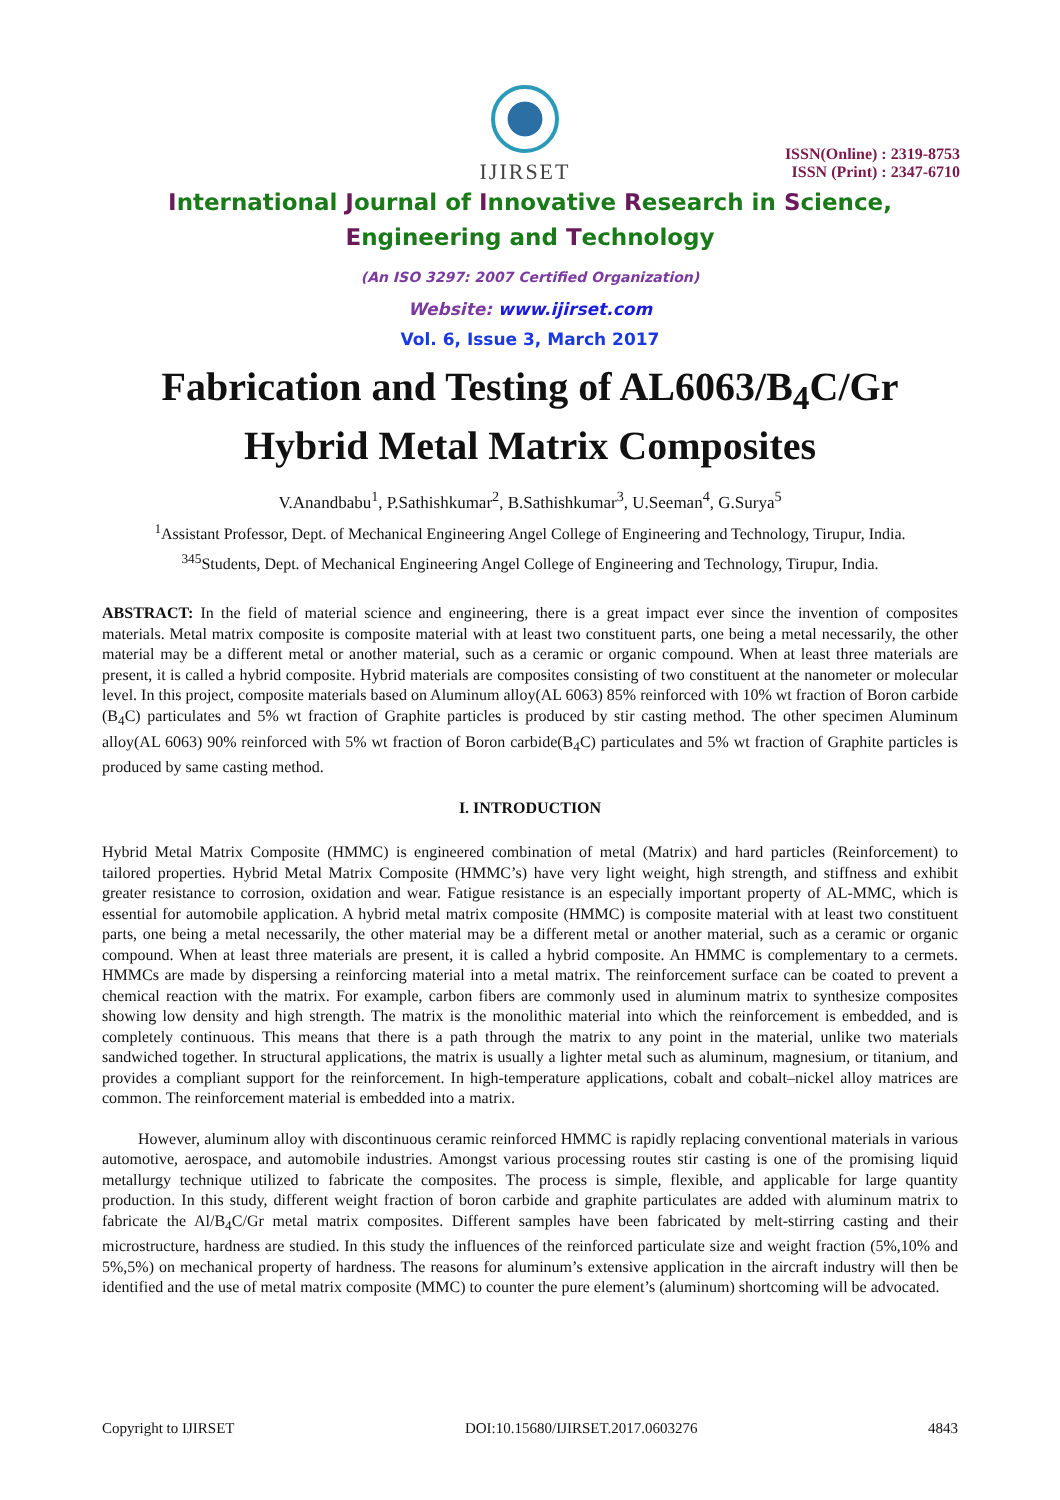IJIRSET
ISSN(Online) : 2319-8753
ISSN (Print) : 2347-6710
International Journal of Innovative Research in Science,
Engineering and Technology
(An ISO 3297: 2007 Certified Organization)
Website: www.ijirset.com
Vol. 6, Issue 3, March 2017
Fabrication and Testing of AL6063/B<sub>4</sub>C/Gr
Hybrid Metal Matrix Composites
V.Anandbabu<sup>1</sup>, P.Sathishkumar<sup>2</sup>, B.Sathishkumar<sup>3</sup>, U.Seeman<sup>4</sup>, G.Surya<sup>5</sup>
<sup>1</sup> Assistant Professor, Dept. of Mechanical Engineering Angel College of Engineering and Technology, Tirupur, India.
<sup>345</sup> Students, Dept. of Mechanical Engineering Angel College of Engineering and Technology, Tirupur, India.
ABSTRACT: In the field of material science and engineering, there is a great impact ever since the invention of composites materials. Metal matrix composite is composite material with at least two constituent parts, one being a metal necessarily, the other material may be a different metal or another material, such as a ceramic or organic compound. When at least three materials are present, it is called a hybrid composite. Hybrid materials are composites consisting of two constituent at the nanometer or molecular level. In this project, composite materials based on Aluminum alloy(AL 6063) 85% reinforced with 10% wt fraction of Boron carbide (B<sub>4</sub>C) particulates and 5% wt fraction of Graphite particles is produced by stir casting method. The other specimen Aluminum alloy(AL 6063) 90% reinforced with 5% wt fraction of Boron carbide(B<sub>4</sub>C) particulates and 5% wt fraction of Graphite particles is produced by same casting method.
I. INTRODUCTION
Hybrid Metal Matrix Composite (HMMC) is engineered combination of metal (Matrix) and hard particles (Reinforcement) to tailored properties. Hybrid Metal Matrix Composite (HMMC’s) have very light weight, high strength, and stiffness and exhibit greater resistance to corrosion, oxidation and wear. Fatigue resistance is an especially important property of AL-MMC, which is essential for automobile application. A hybrid metal matrix composite (HMMC) is composite material with at least two constituent parts, one being a metal necessarily, the other material may be a different metal or another material, such as a ceramic or organic compound. When at least three materials are present, it is called a hybrid composite. An HMMC is complementary to a cermets. HMMCs are made by dispersing a reinforcing material into a metal matrix. The reinforcement surface can be coated to prevent a chemical reaction with the matrix. For example, carbon fibers are commonly used in aluminum matrix to synthesize composites showing low density and high strength. The matrix is the monolithic material into which the reinforcement is embedded, and is completely continuous. This means that there is a path through the matrix to any point in the material, unlike two materials sandwiched together. In structural applications, the matrix is usually a lighter metal such as aluminum, magnesium, or titanium, and provides a compliant support for the reinforcement. In high-temperature applications, cobalt and cobalt–nickel alloy matrices are common. The reinforcement material is embedded into a matrix.
However, aluminum alloy with discontinuous ceramic reinforced HMMC is rapidly replacing conventional materials in various automotive, aerospace, and automobile industries. Amongst various processing routes stir casting is one of the promising liquid metallurgy technique utilized to fabricate the composites. The process is simple, flexible, and applicable for large quantity production. In this study, different weight fraction of boron carbide and graphite particulates are added with aluminum matrix to fabricate the Al/B<sub>4</sub>C/Gr metal matrix composites. Different samples have been fabricated by melt-stirring casting and their microstructure, hardness are studied. In this study the influences of the reinforced particulate size and weight fraction (5%,10% and 5%,5%) on mechanical property of hardness. The reasons for aluminum’s extensive application in the aircraft industry will then be identified and the use of metal matrix composite (MMC) to counter the pure element’s (aluminum) shortcoming will be advocated.
Copyright to IJIRSET DOI:10.15680/IJIRSET.2017.0603276 4843